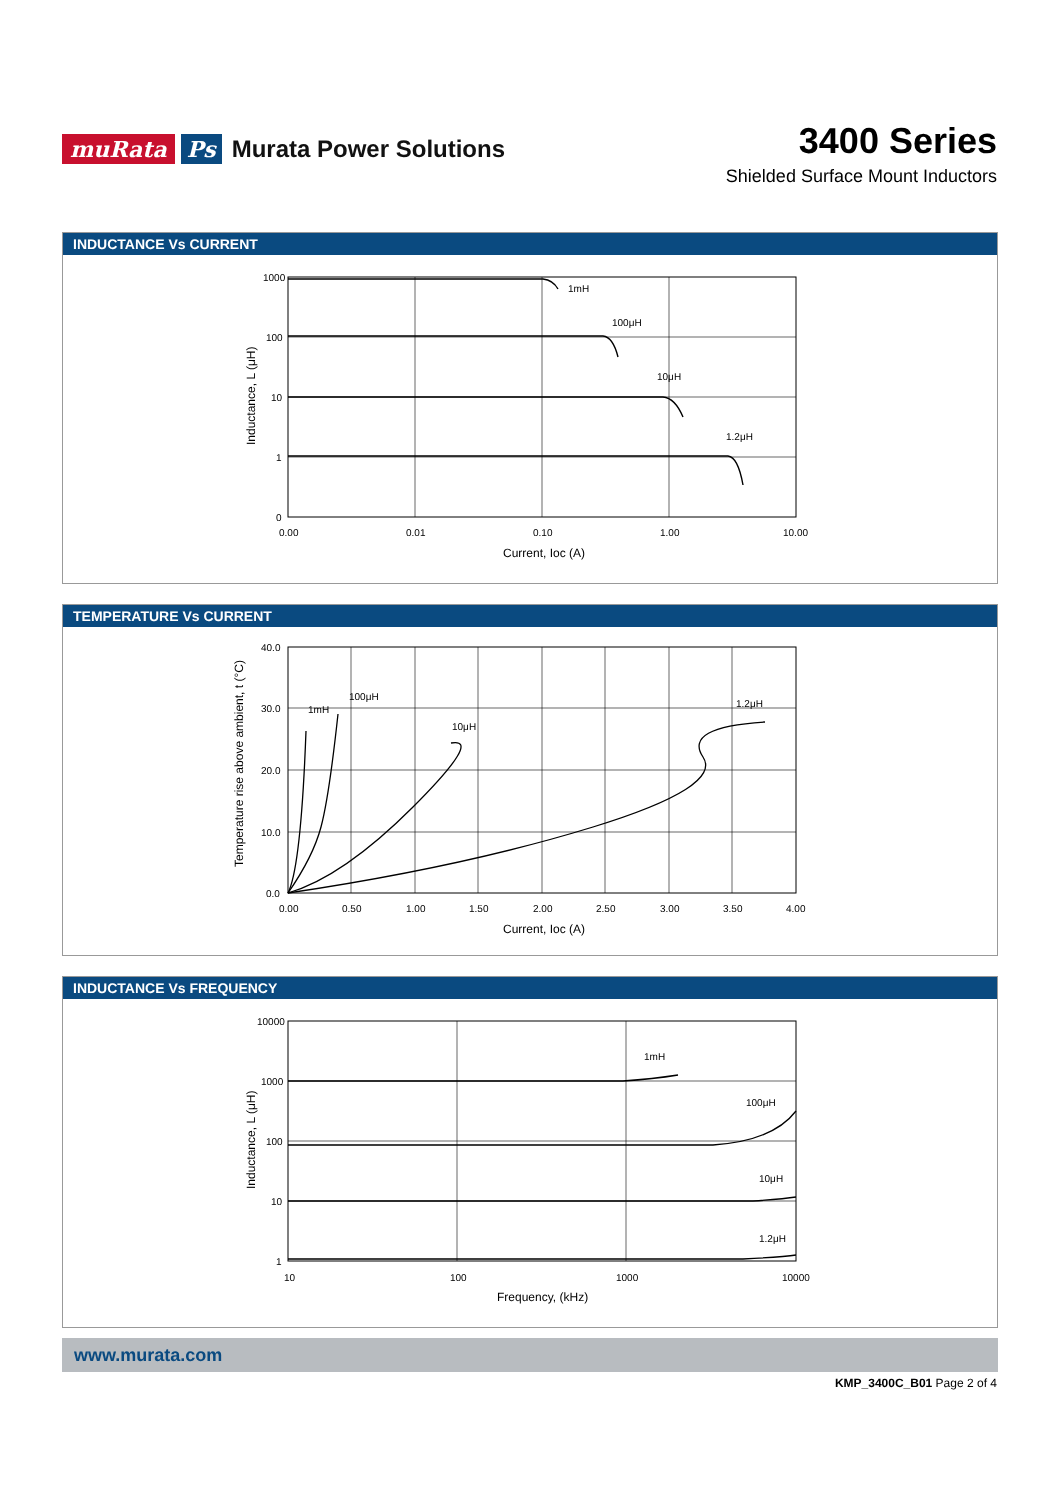muRata Ps Murata Power Solutions
3400 Series
Shielded Surface Mount Inductors
INDUCTANCE Vs CURRENT
1000
100
10
1
0
0.00
0.01
0.10
1.00
10.00
1mH
100μH
10μH
1.2μH
Current, Ioc (A)
Inductance, L (μH)
TEMPERATURE Vs CURRENT
40.0
30.0
20.0
10.0
0.0
0.00
0.50
1.00
1.50
2.00
2.50
3.00
3.50
4.00
1mH
100μH
10μH
1.2μH
Current, Ioc (A)
Temperature rise above ambient, t (°C)
INDUCTANCE Vs FREQUENCY
10000
1000
100
10
1
10
100
1000
10000
1mH
100μH
10μH
1.2μH
Frequency, (kHz)
Inductance, L (μH)
www.murata.com
KMP_3400C_B01 Page 2 of 4